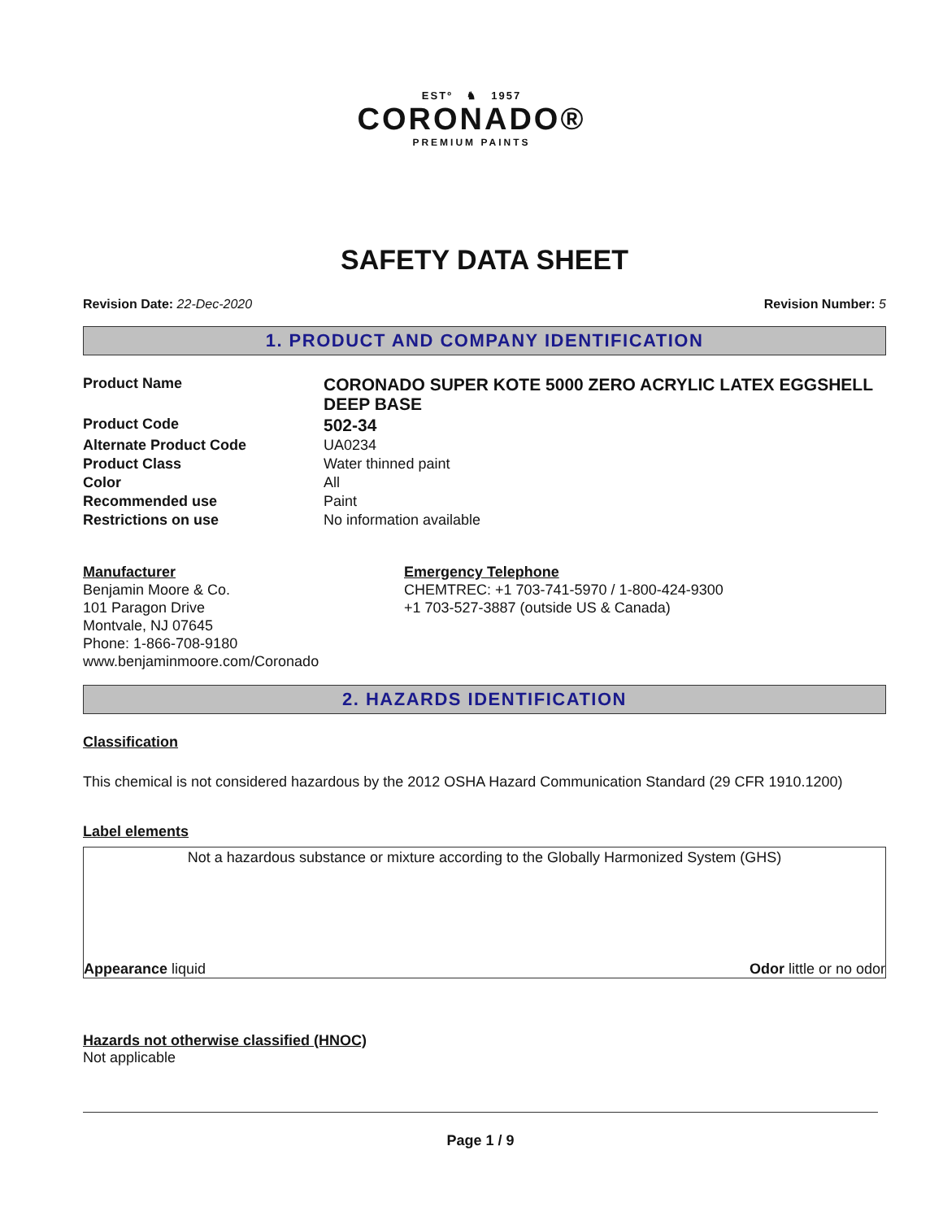ESTº ♞ 1957
CORONADO®
PREMIUM PAINTS
SAFETY DATA SHEET
Revision Date: 22-Dec-2020 Revision Number: 5
1. PRODUCT AND COMPANY IDENTIFICATION
Product Name
CORONADO SUPER KOTE 5000 ZERO ACRYLIC LATEX EGGSHELL DEEP BASE
Product Code
502-34
Alternate Product Code
UA0234
Product Class
Water thinned paint
Color
All
Recommended use
Paint
Restrictions on use
No information available
Manufacturer
Benjamin Moore & Co.
101 Paragon Drive
Montvale, NJ 07645
Phone: 1-866-708-9180
www.benjaminmoore.com/Coronado
Emergency Telephone
CHEMTREC: +1 703-741-5970 / 1-800-424-9300
+1 703-527-3887 (outside US & Canada)
2. HAZARDS IDENTIFICATION
Classification
This chemical is not considered hazardous by the 2012 OSHA Hazard Communication Standard (29 CFR 1910.1200)
Label elements
Not a hazardous substance or mixture according to the Globally Harmonized System (GHS)
Appearance liquid Odor little or no odor
Hazards not otherwise classified (HNOC)
Not applicable
Page 1 / 9